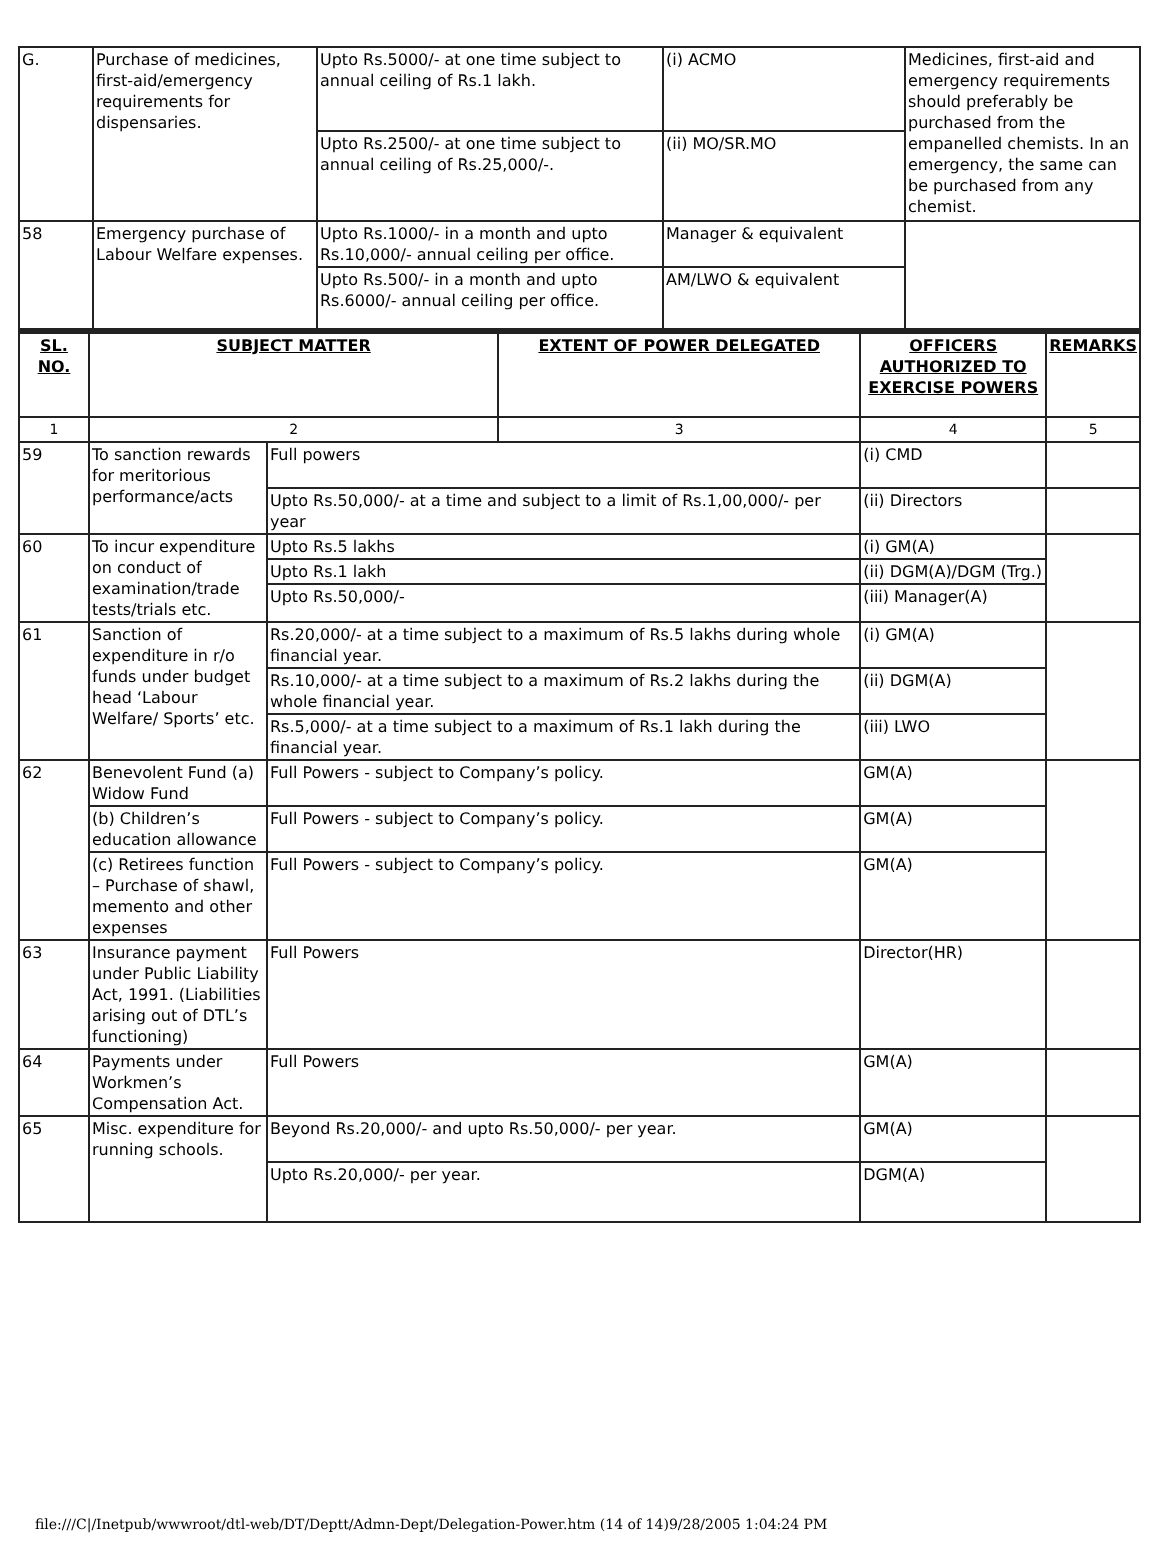| G. | Purchase of medicines, first-aid/emergency requirements for dispensaries. | Upto Rs.5000/- at one time subject to annual ceiling of Rs.1 lakh. | (i) ACMO | Medicines, first-aid and emergency requirements should preferably be purchased from the empanelled chemists. In an emergency, the same can be purchased from any chemist. |
| | | Upto Rs.2500/- at one time subject to annual ceiling of Rs.25,000/-. | (ii) MO/SR.MO | |
| 58 | Emergency purchase of Labour Welfare expenses. | Upto Rs.1000/- in a month and upto Rs.10,000/- annual ceiling per office. | Manager & equivalent | |
| | | Upto Rs.500/- in a month and upto Rs.6000/- annual ceiling per office. | AM/LWO & equivalent | |
| SL. NO. | SUBJECT MATTER | | EXTENT OF POWER DELEGATED | OFFICERS AUTHORIZED TO EXERCISE POWERS | REMARKS |
| --- | --- | --- | --- | --- | --- |
| 1 | 2 | | 3 | 4 | 5 |
| 59 | To sanction rewards for meritorious performance/acts | Full powers | | (i) CMD | |
| | | Upto Rs.50,000/- at a time and subject to a limit of Rs.1,00,000/- per year | | (ii) Directors | |
| 60 | To incur expenditure on conduct of examination/trade tests/trials etc. | Upto Rs.5 lakhs | | (i) GM(A) | |
| | | Upto Rs.1 lakh | | (ii) DGM(A)/DGM (Trg.) | |
| | | Upto Rs.50,000/- | | (iii) Manager(A) | |
| 61 | Sanction of expenditure in r/o funds under budget head ‘Labour Welfare/ Sports’ etc. | Rs.20,000/- at a time subject to a maximum of Rs.5 lakhs during whole financial year. | | (i) GM(A) | |
| | | Rs.10,000/- at a time subject to a maximum of Rs.2 lakhs during the whole financial year. | | (ii) DGM(A) | |
| | | Rs.5,000/- at a time subject to a maximum of Rs.1 lakh during the financial year. | | (iii) LWO | |
| 62 | Benevolent Fund (a) Widow Fund | Full Powers - subject to Company’s policy. | | GM(A) | |
| | (b) Children’s education allowance | Full Powers - subject to Company’s policy. | | GM(A) | |
| | (c) Retirees function – Purchase of shawl, memento and other expenses | Full Powers - subject to Company’s policy. | | GM(A) | |
| 63 | Insurance payment under Public Liability Act, 1991. (Liabilities arising out of DTL’s functioning) | Full Powers | | Director(HR) | |
| 64 | Payments under Workmen’s Compensation Act. | Full Powers | | GM(A) | |
| 65 | Misc. expenditure for running schools. | Beyond Rs.20,000/- and upto Rs.50,000/- per year. | | GM(A) | |
| | | Upto Rs.20,000/- per year. | | DGM(A) | |
file:///C|/Inetpub/wwwroot/dtl-web/DT/Deptt/Admn-Dept/Delegation-Power.htm (14 of 14)9/28/2005 1:04:24 PM